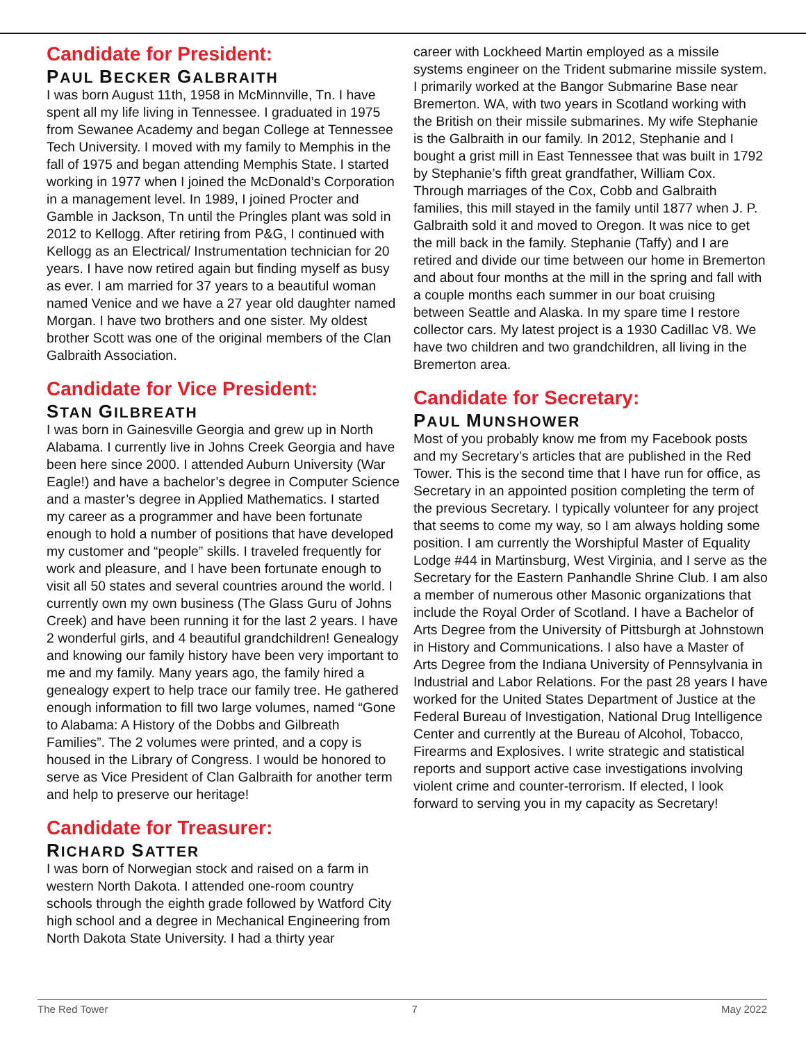Candidate for President:
PAUL BECKER GALBRAITH
I was born August 11th, 1958 in McMinnville, Tn. I have spent all my life living in Tennessee. I graduated in 1975 from Sewanee Academy and began College at Tennessee Tech University. I moved with my family to Memphis in the fall of 1975 and began attending Memphis State. I started working in 1977 when I joined the McDonald’s Corporation in a management level. In 1989, I joined Procter and Gamble in Jackson, Tn until the Pringles plant was sold in 2012 to Kellogg. After retiring from P&G, I continued with Kellogg as an Electrical/ Instrumentation technician for 20 years. I have now retired again but finding myself as busy as ever. I am married for 37 years to a beautiful woman named Venice and we have a 27 year old daughter named Morgan. I have two brothers and one sister. My oldest brother Scott was one of the original members of the Clan Galbraith Association.
Candidate for Vice President:
STAN GILBREATH
I was born in Gainesville Georgia and grew up in North Alabama. I currently live in Johns Creek Georgia and have been here since 2000. I attended Auburn University (War Eagle!) and have a bachelor’s degree in Computer Science and a master’s degree in Applied Mathematics. I started my career as a programmer and have been fortunate enough to hold a number of positions that have developed my customer and “people” skills. I traveled frequently for work and pleasure, and I have been fortunate enough to visit all 50 states and several countries around the world. I currently own my own business (The Glass Guru of Johns Creek) and have been running it for the last 2 years. I have 2 wonderful girls, and 4 beautiful grandchildren! Genealogy and knowing our family history have been very important to me and my family. Many years ago, the family hired a genealogy expert to help trace our family tree. He gathered enough information to fill two large volumes, named “Gone to Alabama: A History of the Dobbs and Gilbreath Families”. The 2 volumes were printed, and a copy is housed in the Library of Congress. I would be honored to serve as Vice President of Clan Galbraith for another term and help to preserve our heritage!
Candidate for Treasurer:
RICHARD SATTER
I was born of Norwegian stock and raised on a farm in western North Dakota. I attended one-room country schools through the eighth grade followed by Watford City high school and a degree in Mechanical Engineering from North Dakota State University. I had a thirty year
career with Lockheed Martin employed as a missile systems engineer on the Trident submarine missile system. I primarily worked at the Bangor Submarine Base near Bremerton. WA, with two years in Scotland working with the British on their missile submarines. My wife Stephanie is the Galbraith in our family. In 2012, Stephanie and I bought a grist mill in East Tennessee that was built in 1792 by Stephanie’s fifth great grandfather, William Cox. Through marriages of the Cox, Cobb and Galbraith families, this mill stayed in the family until 1877 when J. P. Galbraith sold it and moved to Oregon. It was nice to get the mill back in the family. Stephanie (Taffy) and I are retired and divide our time between our home in Bremerton and about four months at the mill in the spring and fall with a couple months each summer in our boat cruising between Seattle and Alaska. In my spare time I restore collector cars. My latest project is a 1930 Cadillac V8. We have two children and two grandchildren, all living in the Bremerton area.
Candidate for Secretary:
PAUL MUNSHOWER
Most of you probably know me from my Facebook posts and my Secretary’s articles that are published in the Red Tower. This is the second time that I have run for office, as Secretary in an appointed position completing the term of the previous Secretary. I typically volunteer for any project that seems to come my way, so I am always holding some position. I am currently the Worshipful Master of Equality Lodge #44 in Martinsburg, West Virginia, and I serve as the Secretary for the Eastern Panhandle Shrine Club. I am also a member of numerous other Masonic organizations that include the Royal Order of Scotland. I have a Bachelor of Arts Degree from the University of Pittsburgh at Johnstown in History and Communications. I also have a Master of Arts Degree from the Indiana University of Pennsylvania in Industrial and Labor Relations. For the past 28 years I have worked for the United States Department of Justice at the Federal Bureau of Investigation, National Drug Intelligence Center and currently at the Bureau of Alcohol, Tobacco, Firearms and Explosives. I write strategic and statistical reports and support active case investigations involving violent crime and counter-terrorism. If elected, I look forward to serving you in my capacity as Secretary!
The Red Tower 7 May 2022